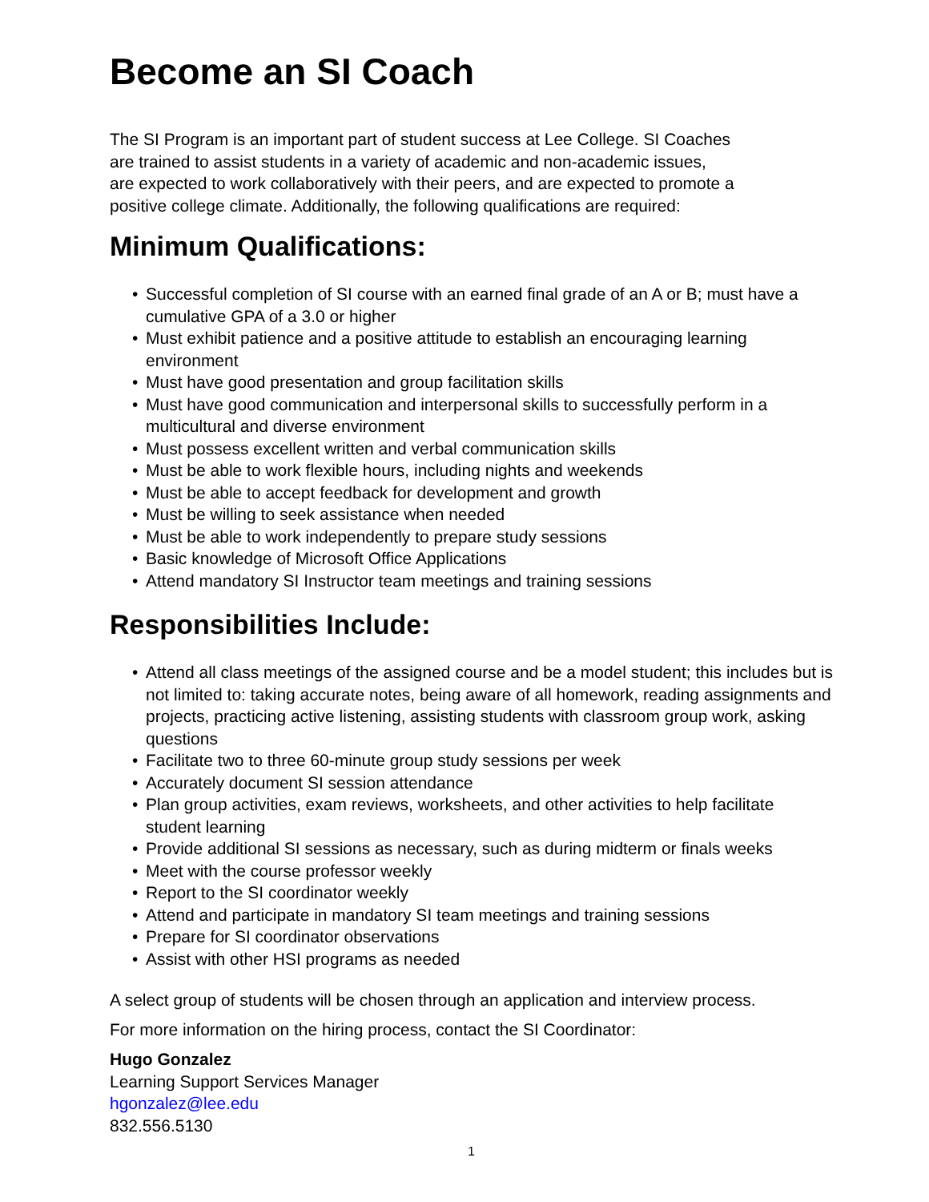Become an SI Coach
The SI Program is an important part of student success at Lee College. SI Coaches
are trained to assist students in a variety of academic and non-academic issues,
are expected to work collaboratively with their peers, and are expected to promote a
positive college climate. Additionally, the following qualifications are required:
Minimum Qualifications:
• Successful completion of SI course with an earned final grade of an A or B; must have a cumulative GPA of a 3.0 or higher
• Must exhibit patience and a positive attitude to establish an encouraging learning environment
• Must have good presentation and group facilitation skills
• Must have good communication and interpersonal skills to successfully perform in a multicultural and diverse environment
• Must possess excellent written and verbal communication skills
• Must be able to work flexible hours, including nights and weekends
• Must be able to accept feedback for development and growth
• Must be willing to seek assistance when needed
• Must be able to work independently to prepare study sessions
• Basic knowledge of Microsoft Office Applications
• Attend mandatory SI Instructor team meetings and training sessions
Responsibilities Include:
• Attend all class meetings of the assigned course and be a model student; this includes but is not limited to: taking accurate notes, being aware of all homework, reading assignments and projects, practicing active listening, assisting students with classroom group work, asking questions
• Facilitate two to three 60-minute group study sessions per week
• Accurately document SI session attendance
• Plan group activities, exam reviews, worksheets, and other activities to help facilitate student learning
• Provide additional SI sessions as necessary, such as during midterm or finals weeks
• Meet with the course professor weekly
• Report to the SI coordinator weekly
• Attend and participate in mandatory SI team meetings and training sessions
• Prepare for SI coordinator observations
• Assist with other HSI programs as needed
A select group of students will be chosen through an application and interview process.
For more information on the hiring process, contact the SI Coordinator:
Hugo Gonzalez
Learning Support Services Manager
hgonzalez@lee.edu
832.556.5130
1